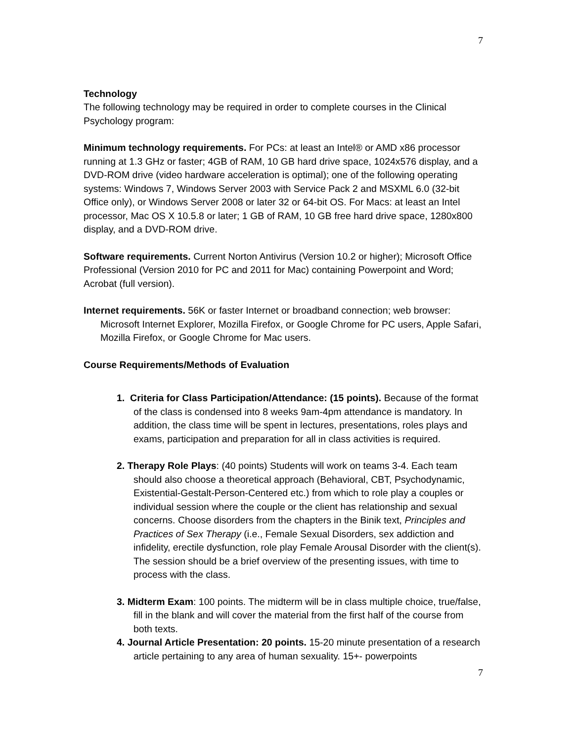7
Technology
The following technology may be required in order to complete courses in the Clinical Psychology program:
Minimum technology requirements. For PCs: at least an Intel® or AMD x86 processor running at 1.3 GHz or faster; 4GB of RAM, 10 GB hard drive space, 1024x576 display, and a DVD-ROM drive (video hardware acceleration is optimal); one of the following operating systems: Windows 7, Windows Server 2003 with Service Pack 2 and MSXML 6.0 (32-bit Office only), or Windows Server 2008 or later 32 or 64-bit OS. For Macs: at least an Intel processor, Mac OS X 10.5.8 or later; 1 GB of RAM, 10 GB free hard drive space, 1280x800 display, and a DVD-ROM drive.
Software requirements. Current Norton Antivirus (Version 10.2 or higher); Microsoft Office Professional (Version 2010 for PC and 2011 for Mac) containing Powerpoint and Word; Acrobat (full version).
Internet requirements. 56K or faster Internet or broadband connection; web browser: Microsoft Internet Explorer, Mozilla Firefox, or Google Chrome for PC users, Apple Safari, Mozilla Firefox, or Google Chrome for Mac users.
Course Requirements/Methods of Evaluation
1. Criteria for Class Participation/Attendance: (15 points). Because of the format of the class is condensed into 8 weeks 9am-4pm attendance is mandatory. In addition, the class time will be spent in lectures, presentations, roles plays and exams, participation and preparation for all in class activities is required.
2. Therapy Role Plays: (40 points) Students will work on teams 3-4. Each team should also choose a theoretical approach (Behavioral, CBT, Psychodynamic, Existential-Gestalt-Person-Centered etc.) from which to role play a couples or individual session where the couple or the client has relationship and sexual concerns. Choose disorders from the chapters in the Binik text, Principles and Practices of Sex Therapy (i.e., Female Sexual Disorders, sex addiction and infidelity, erectile dysfunction, role play Female Arousal Disorder with the client(s). The session should be a brief overview of the presenting issues, with time to process with the class.
3. Midterm Exam: 100 points. The midterm will be in class multiple choice, true/false, fill in the blank and will cover the material from the first half of the course from both texts.
4. Journal Article Presentation: 20 points. 15-20 minute presentation of a research article pertaining to any area of human sexuality. 15+- powerpoints
7